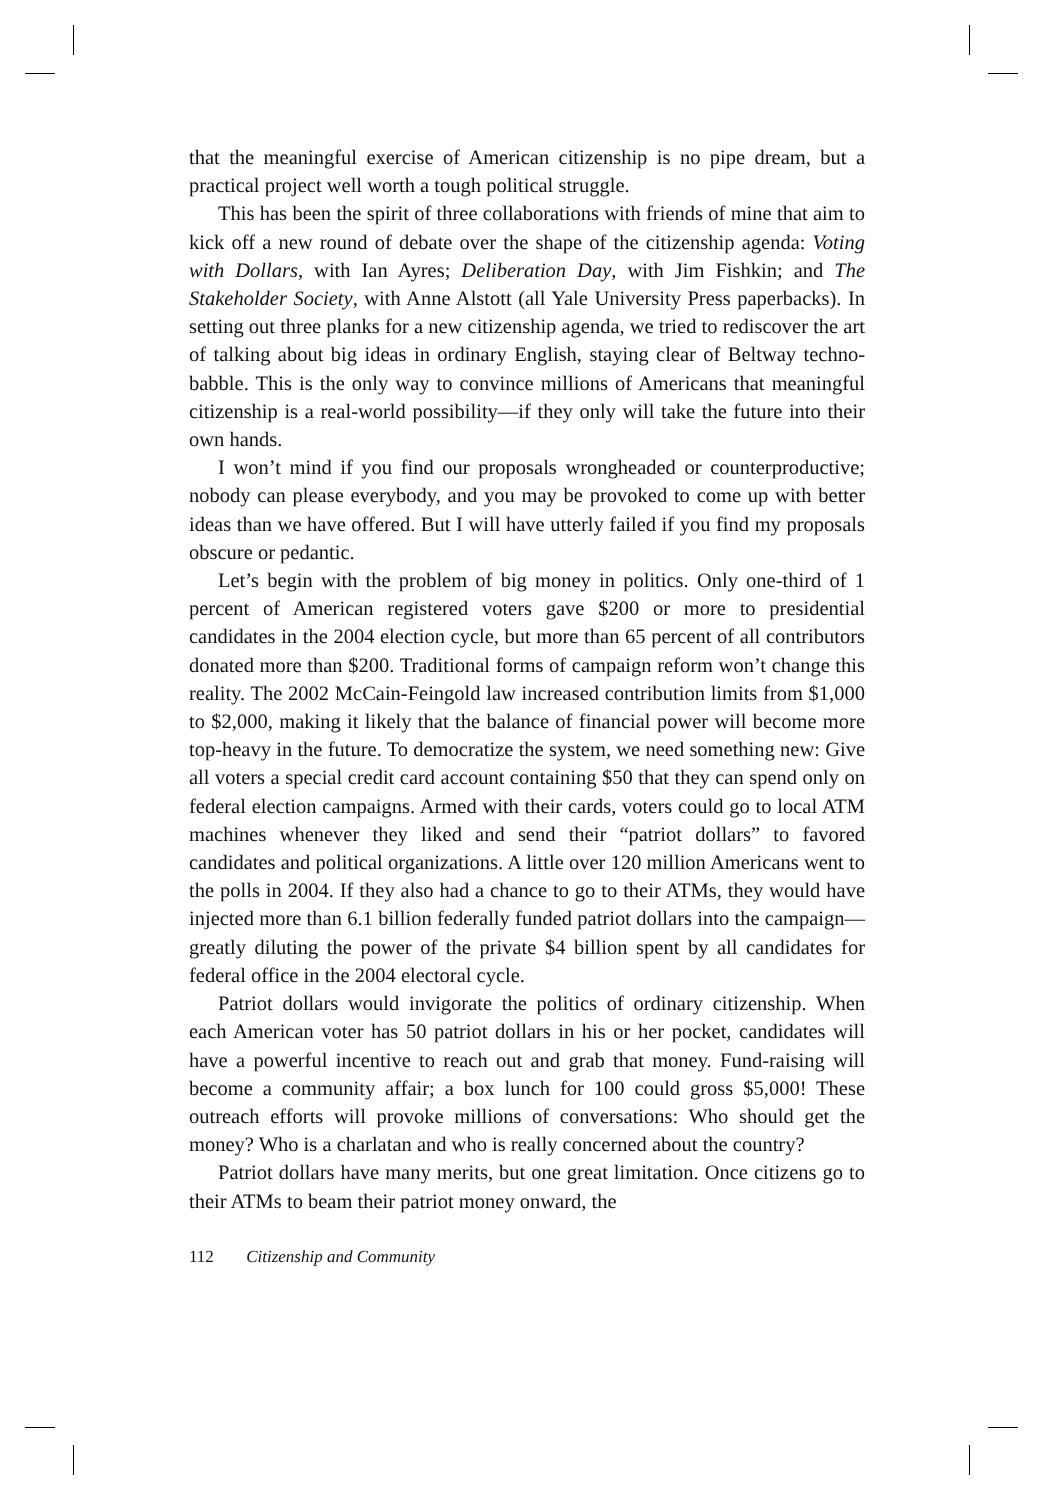that the meaningful exercise of American citizenship is no pipe dream, but a practical project well worth a tough political struggle.
This has been the spirit of three collaborations with friends of mine that aim to kick off a new round of debate over the shape of the citizenship agenda: Voting with Dollars, with Ian Ayres; Deliberation Day, with Jim Fishkin; and The Stakeholder Society, with Anne Alstott (all Yale University Press paperbacks). In setting out three planks for a new citizenship agenda, we tried to rediscover the art of talking about big ideas in ordinary English, staying clear of Beltway techno-babble. This is the only way to convince millions of Americans that meaningful citizenship is a real-world possibility—if they only will take the future into their own hands.
I won’t mind if you find our proposals wrongheaded or counterproductive; nobody can please everybody, and you may be provoked to come up with better ideas than we have offered. But I will have utterly failed if you find my proposals obscure or pedantic.
Let’s begin with the problem of big money in politics. Only one-third of 1 percent of American registered voters gave $200 or more to presidential candidates in the 2004 election cycle, but more than 65 percent of all contributors donated more than $200. Traditional forms of campaign reform won’t change this reality. The 2002 McCain-Feingold law increased contribution limits from $1,000 to $2,000, making it likely that the balance of financial power will become more top-heavy in the future. To democratize the system, we need something new: Give all voters a special credit card account containing $50 that they can spend only on federal election campaigns. Armed with their cards, voters could go to local ATM machines whenever they liked and send their “patriot dollars” to favored candidates and political organizations. A little over 120 million Americans went to the polls in 2004. If they also had a chance to go to their ATMs, they would have injected more than 6.1 billion federally funded patriot dollars into the campaign—greatly diluting the power of the private $4 billion spent by all candidates for federal office in the 2004 electoral cycle.
Patriot dollars would invigorate the politics of ordinary citizenship. When each American voter has 50 patriot dollars in his or her pocket, candidates will have a powerful incentive to reach out and grab that money. Fund-raising will become a community affair; a box lunch for 100 could gross $5,000! These outreach efforts will provoke millions of conversations: Who should get the money? Who is a charlatan and who is really concerned about the country?
Patriot dollars have many merits, but one great limitation. Once citizens go to their ATMs to beam their patriot money onward, the
112 Citizenship and Community